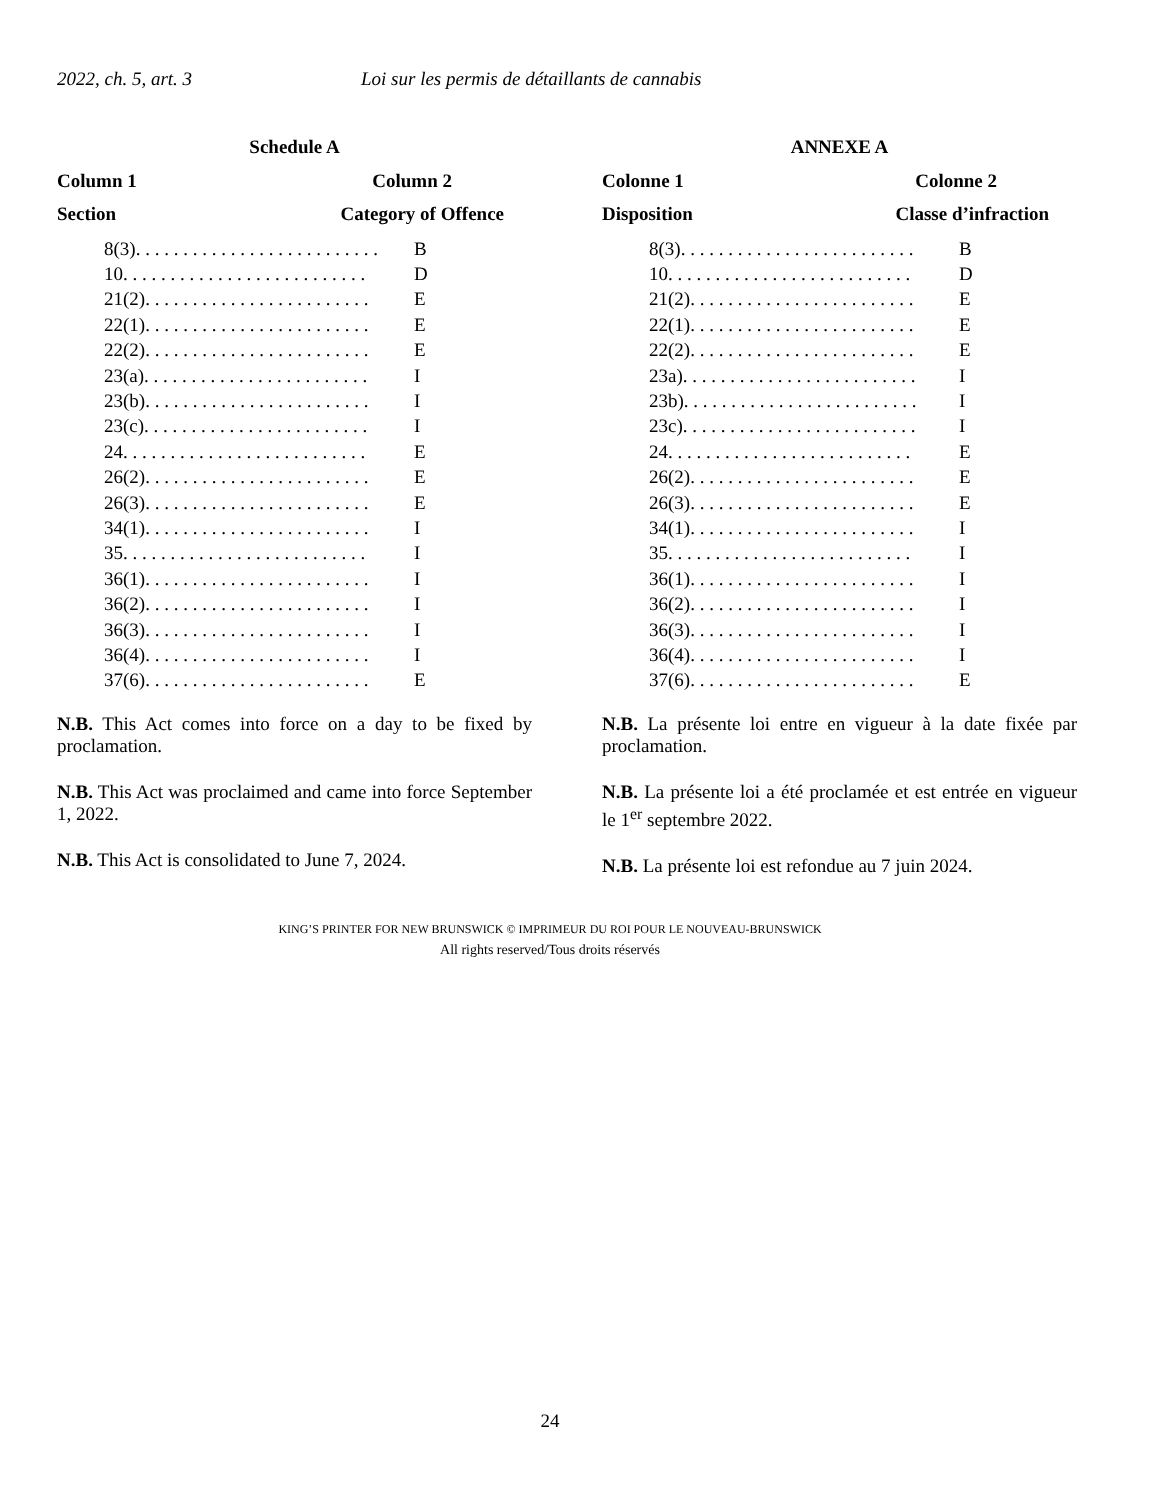2022, ch. 5, art. 3 Loi sur les permis de détaillants de cannabis
Schedule A
Column 1 Column 2
Section Category of Offence
| 8(3). . . . . . . . . . . . . . . . . . . . . . . . . . | B |
| 10. . . . . . . . . . . . . . . . . . . . . . . . . . | D |
| 21(2). . . . . . . . . . . . . . . . . . . . . . . . | E |
| 22(1). . . . . . . . . . . . . . . . . . . . . . . . | E |
| 22(2). . . . . . . . . . . . . . . . . . . . . . . . | E |
| 23(a). . . . . . . . . . . . . . . . . . . . . . . . | I |
| 23(b). . . . . . . . . . . . . . . . . . . . . . . . | I |
| 23(c). . . . . . . . . . . . . . . . . . . . . . . . | I |
| 24. . . . . . . . . . . . . . . . . . . . . . . . . . | E |
| 26(2). . . . . . . . . . . . . . . . . . . . . . . . | E |
| 26(3). . . . . . . . . . . . . . . . . . . . . . . . | E |
| 34(1). . . . . . . . . . . . . . . . . . . . . . . . | I |
| 35. . . . . . . . . . . . . . . . . . . . . . . . . . | I |
| 36(1). . . . . . . . . . . . . . . . . . . . . . . . | I |
| 36(2). . . . . . . . . . . . . . . . . . . . . . . . | I |
| 36(3). . . . . . . . . . . . . . . . . . . . . . . . | I |
| 36(4). . . . . . . . . . . . . . . . . . . . . . . . | I |
| 37(6). . . . . . . . . . . . . . . . . . . . . . . . | E |
N.B. This Act comes into force on a day to be fixed by proclamation.
N.B. This Act was proclaimed and came into force September 1, 2022.
N.B. This Act is consolidated to June 7, 2024.
ANNEXE A
Colonne 1 Colonne 2
Disposition Classe d’infraction
| 8(3). . . . . . . . . . . . . . . . . . . . . . . . . | B |
| 10. . . . . . . . . . . . . . . . . . . . . . . . . . | D |
| 21(2). . . . . . . . . . . . . . . . . . . . . . . . | E |
| 22(1). . . . . . . . . . . . . . . . . . . . . . . . | E |
| 22(2). . . . . . . . . . . . . . . . . . . . . . . . | E |
| 23a). . . . . . . . . . . . . . . . . . . . . . . . . | I |
| 23b). . . . . . . . . . . . . . . . . . . . . . . . . | I |
| 23c). . . . . . . . . . . . . . . . . . . . . . . . . | I |
| 24. . . . . . . . . . . . . . . . . . . . . . . . . . | E |
| 26(2). . . . . . . . . . . . . . . . . . . . . . . . | E |
| 26(3). . . . . . . . . . . . . . . . . . . . . . . . | E |
| 34(1). . . . . . . . . . . . . . . . . . . . . . . . | I |
| 35. . . . . . . . . . . . . . . . . . . . . . . . . . | I |
| 36(1). . . . . . . . . . . . . . . . . . . . . . . . | I |
| 36(2). . . . . . . . . . . . . . . . . . . . . . . . | I |
| 36(3). . . . . . . . . . . . . . . . . . . . . . . . | I |
| 36(4). . . . . . . . . . . . . . . . . . . . . . . . | I |
| 37(6). . . . . . . . . . . . . . . . . . . . . . . . | E |
N.B. La présente loi entre en vigueur à la date fixée par proclamation.
N.B. La présente loi a été proclamée et est entrée en vigueur le 1<sup>er</sup> septembre 2022.
N.B. La présente loi est refondue au 7 juin 2024.
KING’S PRINTER FOR NEW BRUNSWICK © IMPRIMEUR DU ROI POUR LE NOUVEAU-BRUNSWICK
All rights reserved/Tous droits réservés
24